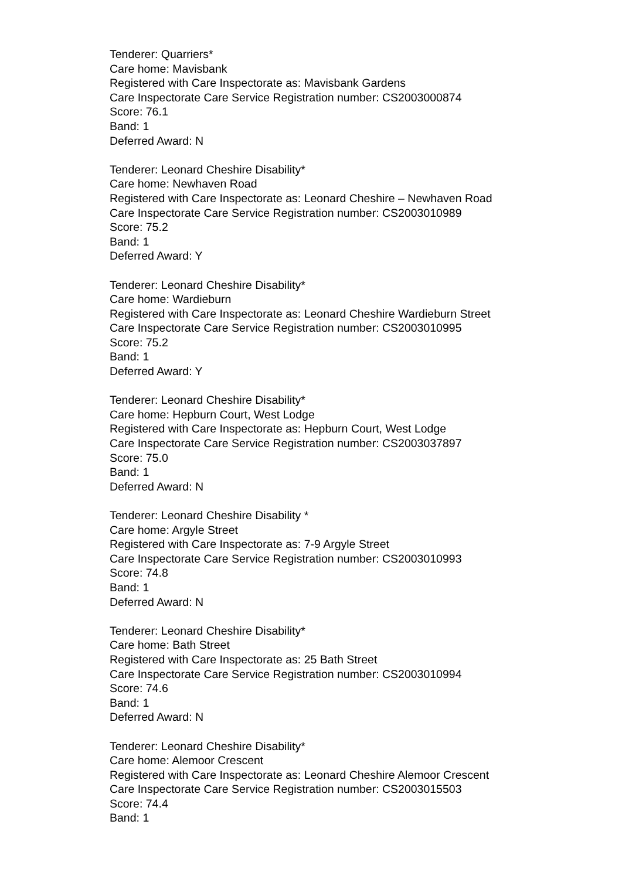Tenderer: Quarriers*
Care home: Mavisbank
Registered with Care Inspectorate as: Mavisbank Gardens
Care Inspectorate Care Service Registration number: CS2003000874
Score: 76.1
Band: 1
Deferred Award: N
Tenderer: Leonard Cheshire Disability*
Care home: Newhaven Road
Registered with Care Inspectorate as: Leonard Cheshire – Newhaven Road
Care Inspectorate Care Service Registration number: CS2003010989
Score: 75.2
Band: 1
Deferred Award: Y
Tenderer: Leonard Cheshire Disability*
Care home: Wardieburn
Registered with Care Inspectorate as: Leonard Cheshire Wardieburn Street
Care Inspectorate Care Service Registration number: CS2003010995
Score: 75.2
Band: 1
Deferred Award: Y
Tenderer: Leonard Cheshire Disability*
Care home: Hepburn Court, West Lodge
Registered with Care Inspectorate as: Hepburn Court, West Lodge
Care Inspectorate Care Service Registration number: CS2003037897
Score: 75.0
Band: 1
Deferred Award: N
Tenderer: Leonard Cheshire Disability *
Care home: Argyle Street
Registered with Care Inspectorate as: 7-9 Argyle Street
Care Inspectorate Care Service Registration number: CS2003010993
Score: 74.8
Band: 1
Deferred Award: N
Tenderer: Leonard Cheshire Disability*
Care home: Bath Street
Registered with Care Inspectorate as: 25 Bath Street
Care Inspectorate Care Service Registration number: CS2003010994
Score: 74.6
Band: 1
Deferred Award: N
Tenderer: Leonard Cheshire Disability*
Care home: Alemoor Crescent
Registered with Care Inspectorate as: Leonard Cheshire Alemoor Crescent
Care Inspectorate Care Service Registration number: CS2003015503
Score: 74.4
Band: 1